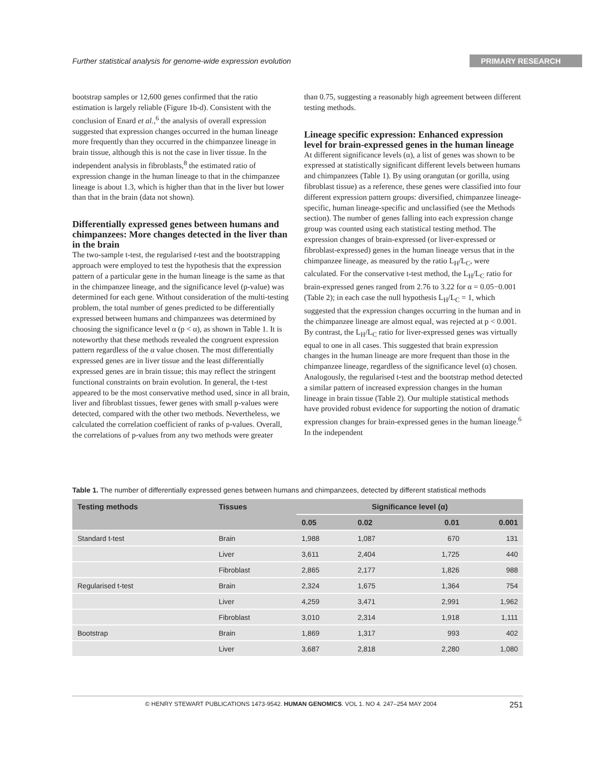Further statistical analysis for genome-wide expression evolution PRIMARY RESEARCH
bootstrap samples or 12,600 genes confirmed that the ratio estimation is largely reliable (Figure 1b-d). Consistent with the conclusion of Enard et al.,<sup>6</sup> the analysis of overall expression suggested that expression changes occurred in the human lineage more frequently than they occurred in the chimpanzee lineage in brain tissue, although this is not the case in liver tissue. In the independent analysis in fibroblasts,<sup>8</sup> the estimated ratio of expression change in the human lineage to that in the chimpanzee lineage is about 1.3, which is higher than that in the liver but lower than that in the brain (data not shown).
Differentially expressed genes between humans and chimpanzees: More changes detected in the liver than in the brain
The two-sample t-test, the regularised t-test and the bootstrapping approach were employed to test the hypothesis that the expression pattern of a particular gene in the human lineage is the same as that in the chimpanzee lineage, and the significance level (p-value) was determined for each gene. Without consideration of the multi-testing problem, the total number of genes predicted to be differentially expressed between humans and chimpanzees was determined by choosing the significance level α (p < α), as shown in Table 1. It is noteworthy that these methods revealed the congruent expression pattern regardless of the α value chosen. The most differentially expressed genes are in liver tissue and the least differentially expressed genes are in brain tissue; this may reflect the stringent functional constraints on brain evolution. In general, the t-test appeared to be the most conservative method used, since in all brain, liver and fibroblast tissues, fewer genes with small p-values were detected, compared with the other two methods. Nevertheless, we calculated the correlation coefficient of ranks of p-values. Overall, the correlations of p-values from any two methods were greater
than 0.75, suggesting a reasonably high agreement between different testing methods.
Lineage specific expression: Enhanced expression level for brain-expressed genes in the human lineage
At different significance levels (α), a list of genes was shown to be expressed at statistically significant different levels between humans and chimpanzees (Table 1). By using orangutan (or gorilla, using fibroblast tissue) as a reference, these genes were classified into four different expression pattern groups: diversified, chimpanzee lineage-specific, human lineage-specific and unclassified (see the Methods section). The number of genes falling into each expression change group was counted using each statistical testing method. The expression changes of brain-expressed (or liver-expressed or fibroblast-expressed) genes in the human lineage versus that in the chimpanzee lineage, as measured by the ratio L<sub>H</sub>/L<sub>C</sub>, were calculated. For the conservative t-test method, the L<sub>H</sub>/L<sub>C</sub> ratio for brain-expressed genes ranged from 2.76 to 3.22 for α = 0.05−0.001 (Table 2); in each case the null hypothesis L<sub>H</sub>/L<sub>C</sub> = 1, which suggested that the expression changes occurring in the human and in the chimpanzee lineage are almost equal, was rejected at p < 0.001. By contrast, the L<sub>H</sub>/L<sub>C</sub> ratio for liver-expressed genes was virtually equal to one in all cases. This suggested that brain expression changes in the human lineage are more frequent than those in the chimpanzee lineage, regardless of the significance level (α) chosen. Analogously, the regularised t-test and the bootstrap method detected a similar pattern of increased expression changes in the human lineage in brain tissue (Table 2). Our multiple statistical methods have provided robust evidence for supporting the notion of dramatic expression changes for brain-expressed genes in the human lineage.<sup>6</sup> In the independent
Table 1. The number of differentially expressed genes between humans and chimpanzees, detected by different statistical methods
| Testing methods | Tissues | Significance level (α) | | | |
| --- | --- | --- | --- | --- | --- |
| | | 0.05 | 0.02 | 0.01 | 0.001 |
| Standard t-test | Brain | 1,988 | 1,087 | 670 | 131 |
| | Liver | 3,611 | 2,404 | 1,725 | 440 |
| | Fibroblast | 2,865 | 2,177 | 1,826 | 988 |
| Regularised t-test | Brain | 2,324 | 1,675 | 1,364 | 754 |
| | Liver | 4,259 | 3,471 | 2,991 | 1,962 |
| | Fibroblast | 3,010 | 2,314 | 1,918 | 1,111 |
| Bootstrap | Brain | 1,869 | 1,317 | 993 | 402 |
| | Liver | 3,687 | 2,818 | 2,280 | 1,080 |
251 © HENRY STEWART PUBLICATIONS 1473-9542. HUMAN GENOMICS. VOL 1. NO 4. 247–254 MAY 2004